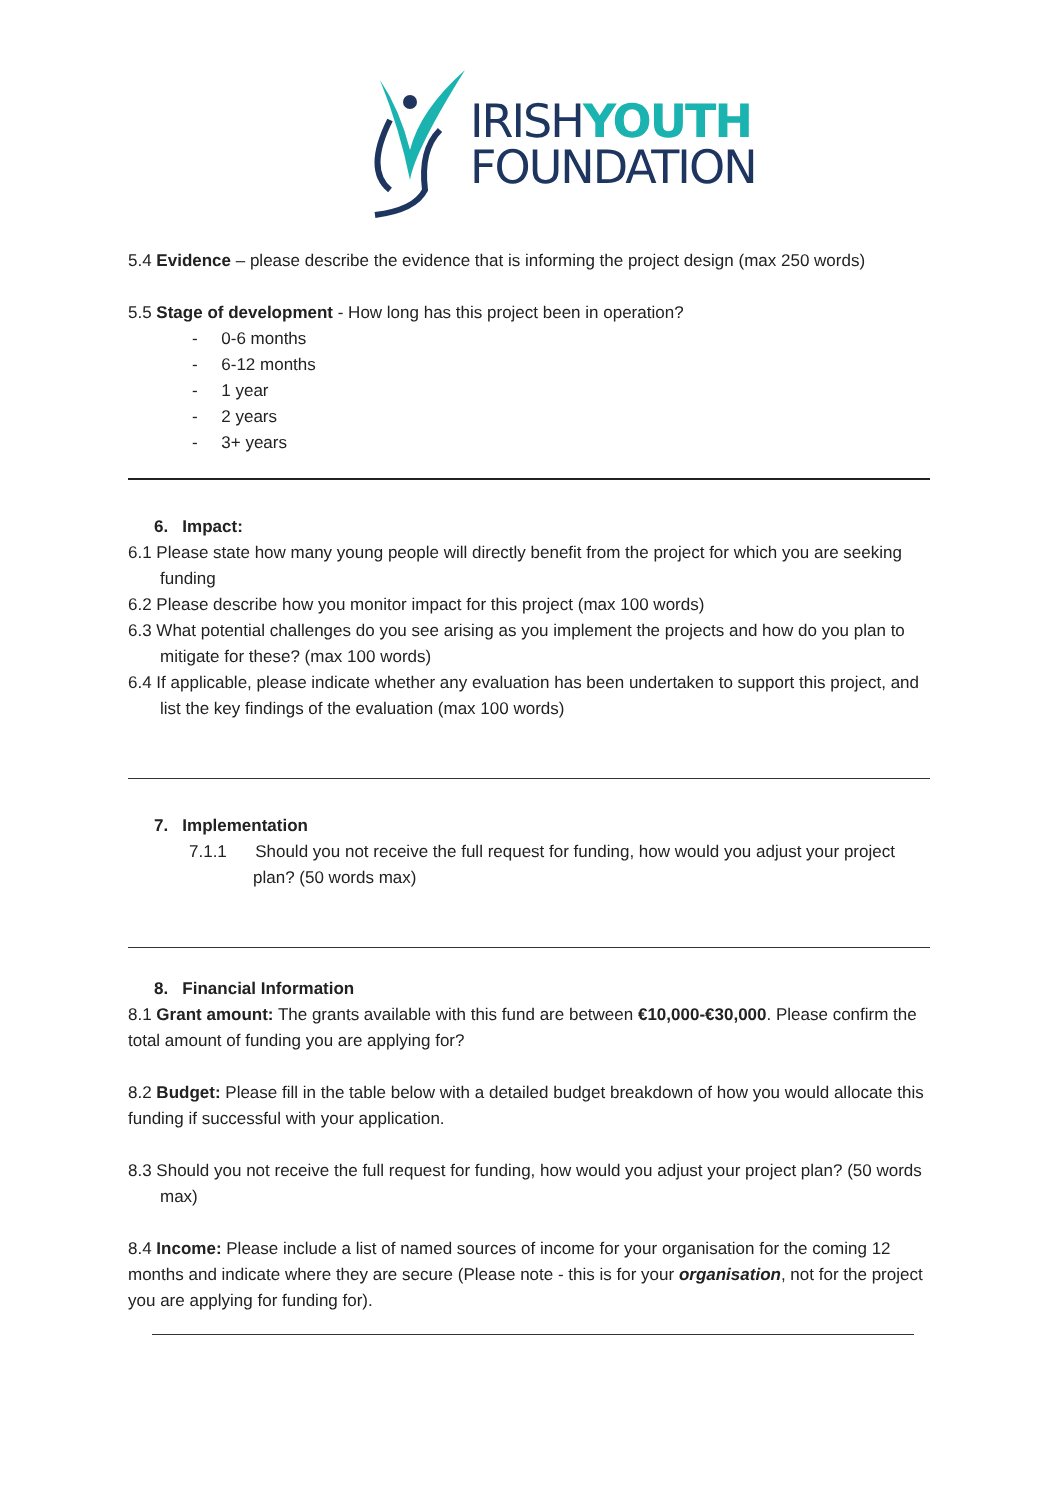IRISHYOUTH
FOUNDATION
5.4 Evidence – please describe the evidence that is informing the project design (max 250 words)
5.5 Stage of development - How long has this project been in operation?
- 0-6 months
- 6-12 months
- 1 year
- 2 years
- 3+ years
6. Impact:
6.1 Please state how many young people will directly benefit from the project for which you are seeking funding
6.2 Please describe how you monitor impact for this project (max 100 words)
6.3 What potential challenges do you see arising as you implement the projects and how do you plan to mitigate for these? (max 100 words)
6.4 If applicable, please indicate whether any evaluation has been undertaken to support this project, and list the key findings of the evaluation (max 100 words)
7. Implementation
7.1.1 Should you not receive the full request for funding, how would you adjust your project plan? (50 words max)
8. Financial Information
8.1 Grant amount: The grants available with this fund are between €10,000-€30,000. Please confirm the total amount of funding you are applying for?
8.2 Budget: Please fill in the table below with a detailed budget breakdown of how you would allocate this funding if successful with your application.
8.3 Should you not receive the full request for funding, how would you adjust your project plan? (50 words max)
8.4 Income: Please include a list of named sources of income for your organisation for the coming 12 months and indicate where they are secure (Please note - this is for your organisation, not for the project you are applying for funding for).